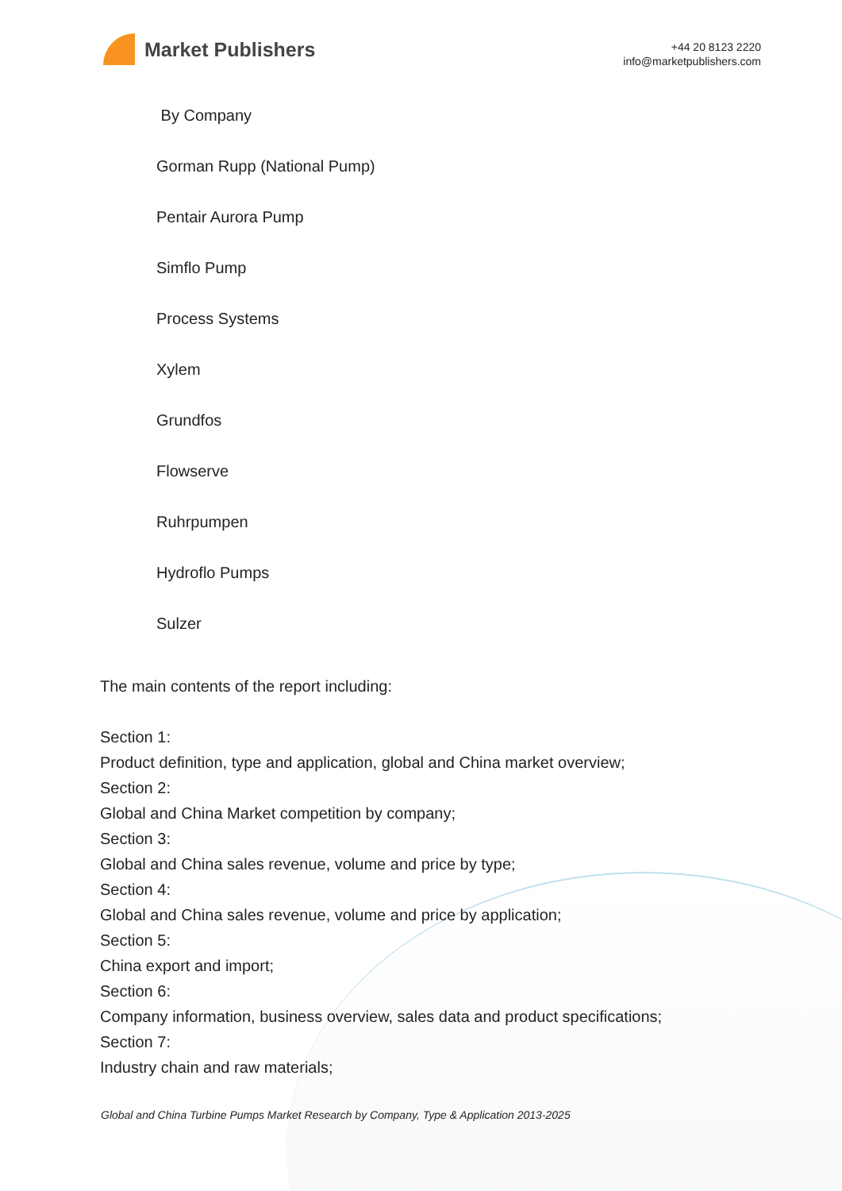Market Publishers
+44 20 8123 2220
info@marketpublishers.com
By Company
Gorman Rupp (National Pump)
Pentair Aurora Pump
Simflo Pump
Process Systems
Xylem
Grundfos
Flowserve
Ruhrpumpen
Hydroflo Pumps
Sulzer
The main contents of the report including:
Section 1:
Product definition, type and application, global and China market overview;
Section 2:
Global and China Market competition by company;
Section 3:
Global and China sales revenue, volume and price by type;
Section 4:
Global and China sales revenue, volume and price by application;
Section 5:
China export and import;
Section 6:
Company information, business overview, sales data and product specifications;
Section 7:
Industry chain and raw materials;
Global and China Turbine Pumps Market Research by Company, Type & Application 2013-2025